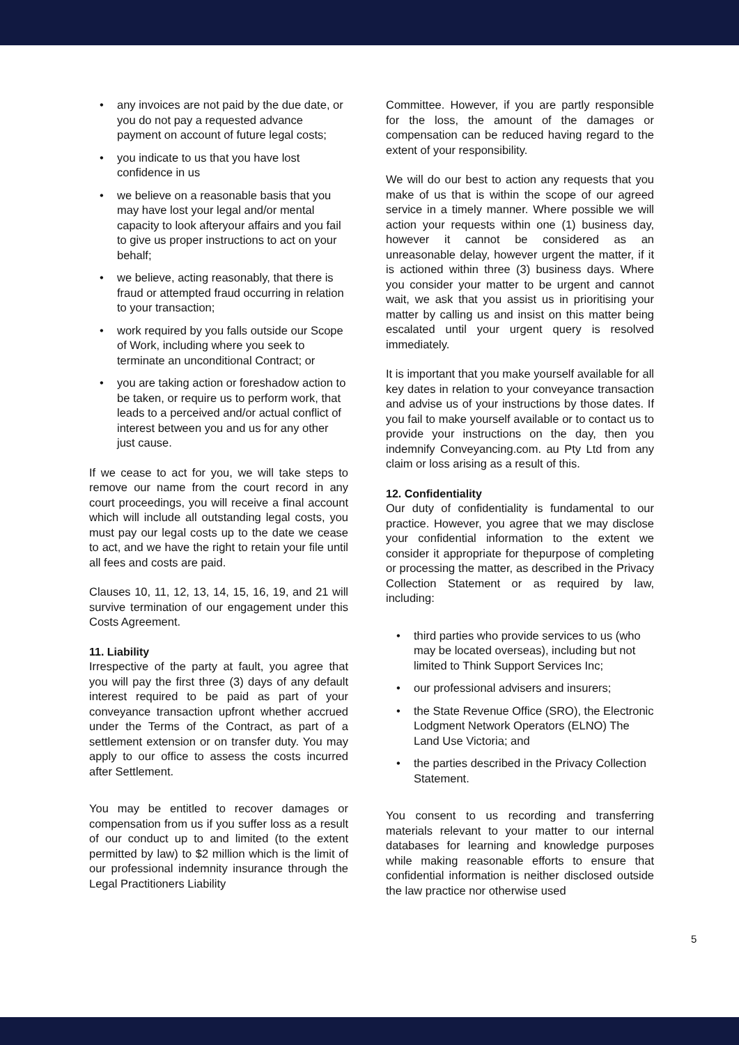• any invoices are not paid by the due date, or you do not pay a requested advance payment on account of future legal costs;
• you indicate to us that you have lost confidence in us
• we believe on a reasonable basis that you may have lost your legal and/or mental capacity to look afteryour affairs and you fail to give us proper instructions to act on your behalf;
• we believe, acting reasonably, that there is fraud or attempted fraud occurring in relation to your transaction;
• work required by you falls outside our Scope of Work, including where you seek to terminate an unconditional Contract; or
• you are taking action or foreshadow action to be taken, or require us to perform work, that leads to a perceived and/or actual conflict of interest between you and us for any other just cause.
If we cease to act for you, we will take steps to remove our name from the court record in any court proceedings, you will receive a final account which will include all outstanding legal costs, you must pay our legal costs up to the date we cease to act, and we have the right to retain your file until all fees and costs are paid.
Clauses 10, 11, 12, 13, 14, 15, 16, 19, and 21 will survive termination of our engagement under this Costs Agreement.
11. Liability
Irrespective of the party at fault, you agree that you will pay the first three (3) days of any default interest required to be paid as part of your conveyance transaction upfront whether accrued under the Terms of the Contract, as part of a settlement extension or on transfer duty. You may apply to our office to assess the costs incurred after Settlement.
You may be entitled to recover damages or compensation from us if you suffer loss as a result of our conduct up to and limited (to the extent permitted by law) to $2 million which is the limit of our professional indemnity insurance through the Legal Practitioners Liability
Committee. However, if you are partly responsible for the loss, the amount of the damages or compensation can be reduced having regard to the extent of your responsibility.
We will do our best to action any requests that you make of us that is within the scope of our agreed service in a timely manner. Where possible we will action your requests within one (1) business day, however it cannot be considered as an unreasonable delay, however urgent the matter, if it is actioned within three (3) business days. Where you consider your matter to be urgent and cannot wait, we ask that you assist us in prioritising your matter by calling us and insist on this matter being escalated until your urgent query is resolved immediately.
It is important that you make yourself available for all key dates in relation to your conveyance transaction and advise us of your instructions by those dates. If you fail to make yourself available or to contact us to provide your instructions on the day, then you indemnify Conveyancing.com. au Pty Ltd from any claim or loss arising as a result of this.
12. Confidentiality
Our duty of confidentiality is fundamental to our practice. However, you agree that we may disclose your confidential information to the extent we consider it appropriate for thepurpose of completing or processing the matter, as described in the Privacy Collection Statement or as required by law, including:
• third parties who provide services to us (who may be located overseas), including but not limited to Think Support Services Inc;
• our professional advisers and insurers;
• the State Revenue Office (SRO), the Electronic Lodgment Network Operators (ELNO) The Land Use Victoria; and
• the parties described in the Privacy Collection Statement.
You consent to us recording and transferring materials relevant to your matter to our internal databases for learning and knowledge purposes while making reasonable efforts to ensure that confidential information is neither disclosed outside the law practice nor otherwise used
5